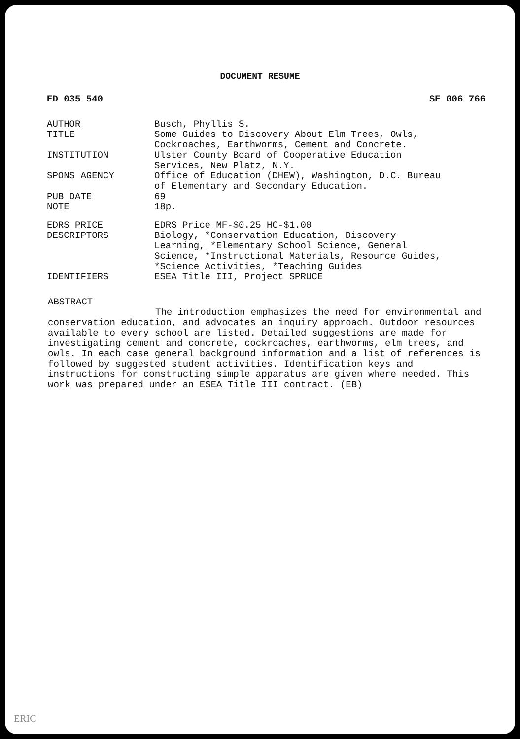DOCUMENT RESUME
ED 035 540 SE 006 766
| AUTHOR | Busch, Phyllis S. |
| TITLE | Some Guides to Discovery About Elm Trees, Owls, Cockroaches, Earthworms, Cement and Concrete. |
| INSTITUTION | Ulster County Board of Cooperative Education Services, New Platz, N.Y. |
| SPONS AGENCY | Office of Education (DHEW), Washington, D.C. Bureau of Elementary and Secondary Education. |
| PUB DATE | 69 |
| NOTE | 18p. |
| EDRS PRICE | EDRS Price MF-$0.25 HC-$1.00 |
| DESCRIPTORS | Biology, *Conservation Education, Discovery Learning, *Elementary School Science, General Science, *Instructional Materials, Resource Guides, *Science Activities, *Teaching Guides |
| IDENTIFIERS | ESEA Title III, Project SPRUCE |
ABSTRACT
The introduction emphasizes the need for environmental and conservation education, and advocates an inquiry approach. Outdoor resources available to every school are listed. Detailed suggestions are made for investigating cement and concrete, cockroaches, earthworms, elm trees, and owls. In each case general background information and a list of references is followed by suggested student activities. Identification keys and instructions for constructing simple apparatus are given where needed. This work was prepared under an ESEA Title III contract. (EB)
ERIC